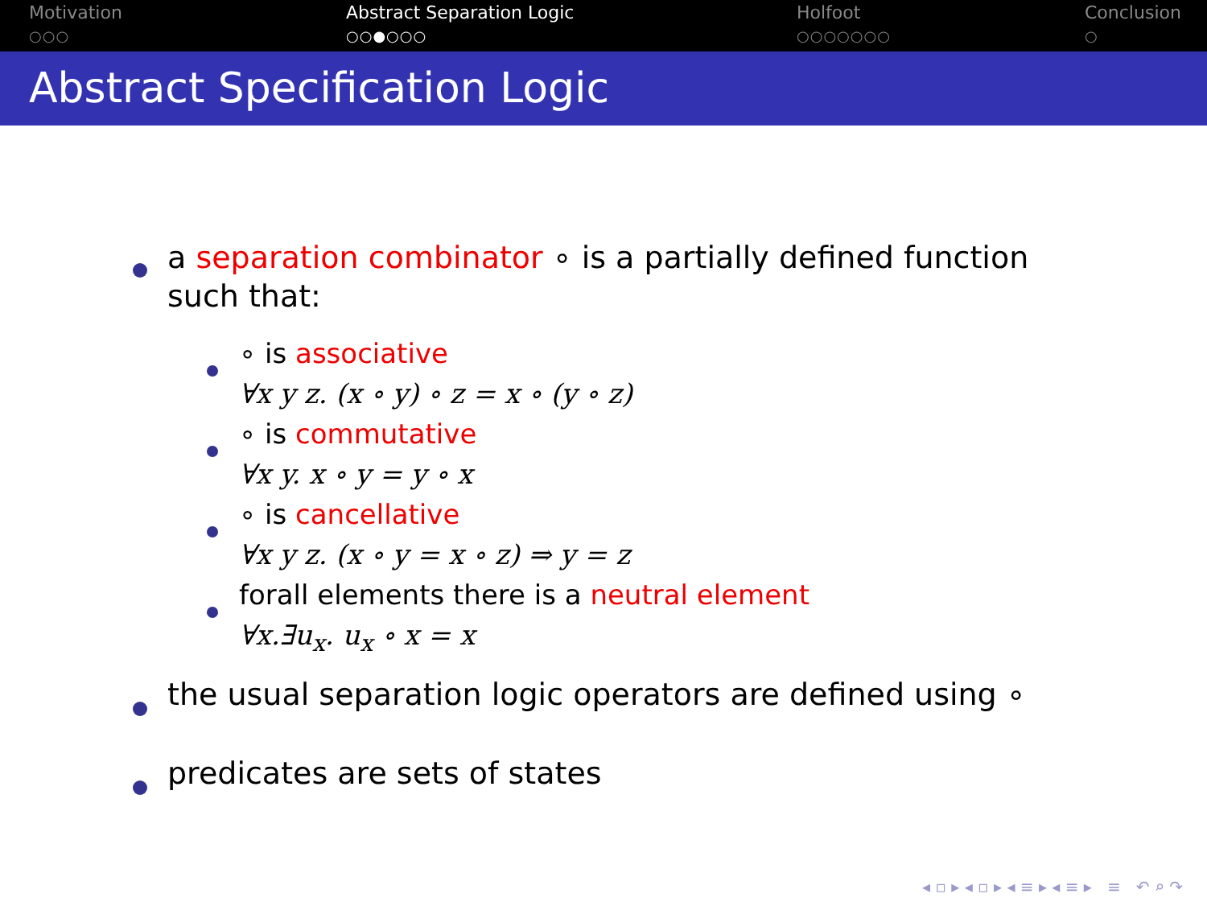Motivation
○○○
Abstract Separation Logic
○○●○○○
Holfoot
○○○○○○○
Conclusion
○
Abstract Specification Logic
a separation combinator ∘ is a partially defined function such that:
∘ is associative
∀x y z. (x ∘ y) ∘ z = x ∘ (y ∘ z)
∘ is commutative
∀x y. x ∘ y = y ∘ x
∘ is cancellative
∀x y z. (x ∘ y = x ∘ z) ⇒ y = z
forall elements there is a neutral element
∀x.∃u<sub>x</sub>. u<sub>x</sub> ∘ x = x
the usual separation logic operators are defined using ∘
predicates are sets of states
◂ ▫ ▸ ◂ ▫ ▸ ◂ ≡ ▸ ◂ ≡ ▸ ≡ ↶ ⌕ ↷